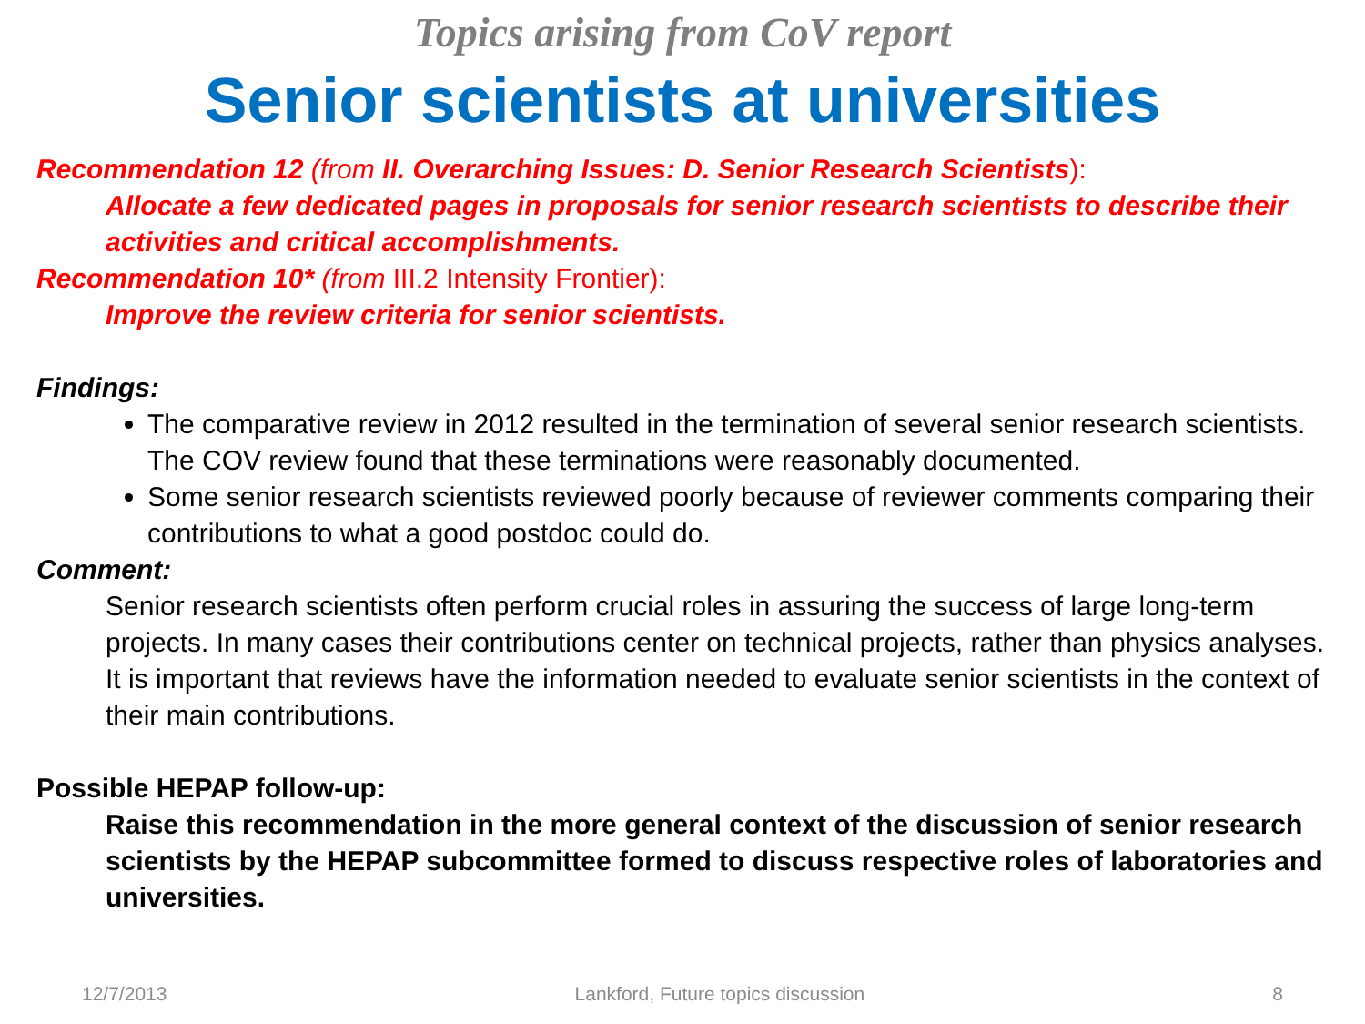Topics arising from CoV report
Senior scientists at universities
Recommendation 12 (from II. Overarching Issues: D. Senior Research Scientists):
Allocate a few dedicated pages in proposals for senior research scientists to describe their activities and critical accomplishments.
Recommendation 10* (from III.2 Intensity Frontier):
Improve the review criteria for senior scientists.
Findings:
The comparative review in 2012 resulted in the termination of several senior research scientists. The COV review found that these terminations were reasonably documented.
Some senior research scientists reviewed poorly because of reviewer comments comparing their contributions to what a good postdoc could do.
Comment:
Senior research scientists often perform crucial roles in assuring the success of large long-term projects. In many cases their contributions center on technical projects, rather than physics analyses. It is important that reviews have the information needed to evaluate senior scientists in the context of their main contributions.
Possible HEPAP follow-up:
Raise this recommendation in the more general context of the discussion of senior research scientists by the HEPAP subcommittee formed to discuss respective roles of laboratories and universities.
12/7/2013 Lankford, Future topics discussion 8